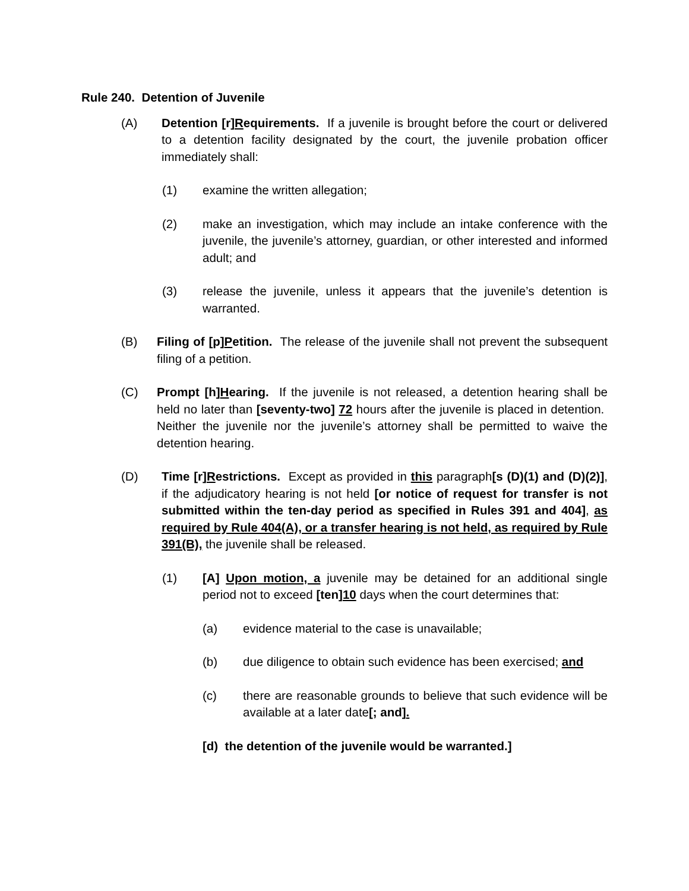Rule 240. Detention of Juvenile
(A) Detention [r]Requirements. If a juvenile is brought before the court or delivered to a detention facility designated by the court, the juvenile probation officer immediately shall:
(1) examine the written allegation;
(2) make an investigation, which may include an intake conference with the juvenile, the juvenile’s attorney, guardian, or other interested and informed adult; and
(3) release the juvenile, unless it appears that the juvenile’s detention is warranted.
(B) Filing of [p]Petition. The release of the juvenile shall not prevent the subsequent filing of a petition.
(C) Prompt [h]Hearing. If the juvenile is not released, a detention hearing shall be held no later than [seventy-two] 72 hours after the juvenile is placed in detention. Neither the juvenile nor the juvenile’s attorney shall be permitted to waive the detention hearing.
(D) Time [r]Restrictions. Except as provided in this paragraph[s (D)(1) and (D)(2)], if the adjudicatory hearing is not held [or notice of request for transfer is not submitted within the ten-day period as specified in Rules 391 and 404], as required by Rule 404(A), or a transfer hearing is not held, as required by Rule 391(B), the juvenile shall be released.
(1) [A] Upon motion, a juvenile may be detained for an additional single period not to exceed [ten] 10 days when the court determines that:
(a) evidence material to the case is unavailable;
(b) due diligence to obtain such evidence has been exercised; and
(c) there are reasonable grounds to believe that such evidence will be available at a later date[; and].
[d) the detention of the juvenile would be warranted.]